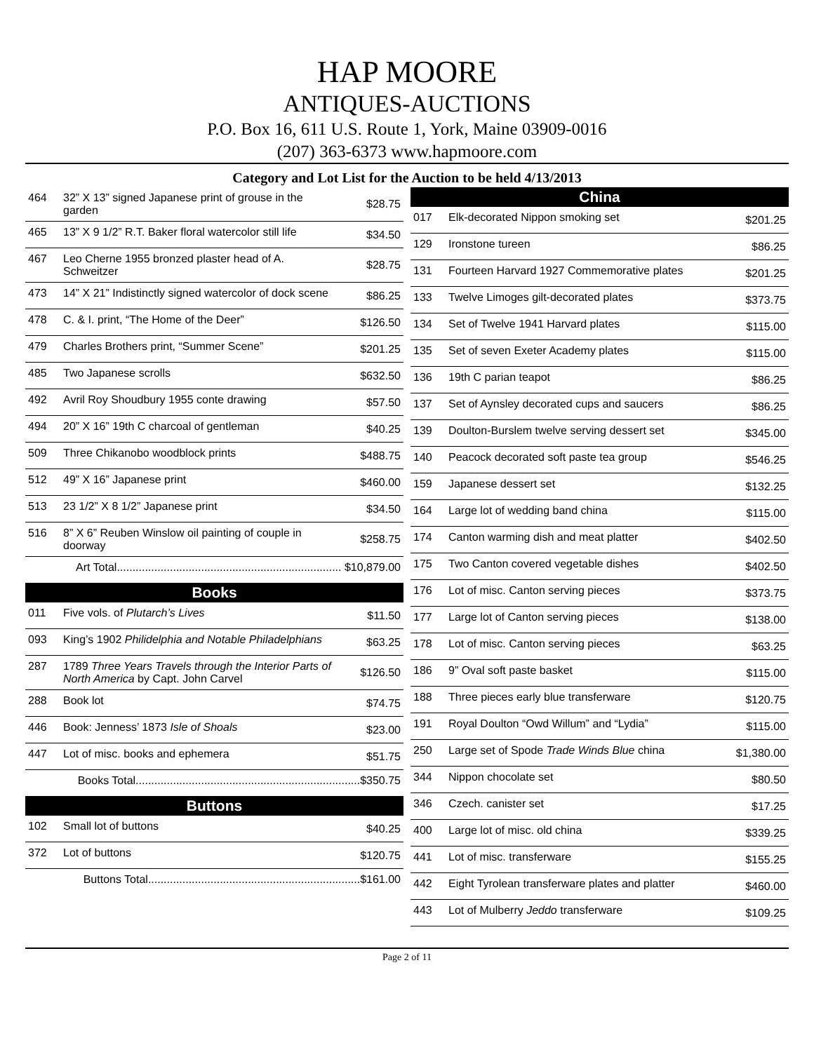HAP MOORE
ANTIQUES-AUCTIONS
P.O. Box 16, 611 U.S. Route 1, York, Maine 03909-0016
(207) 363-6373 www.hapmoore.com
Category and Lot List for the Auction to be held 4/13/2013
| 464 | 32” X 13” signed Japanese print of grouse in the garden | $28.75 |
| 465 | 13” X 9 1/2” R.T. Baker floral watercolor still life | $34.50 |
| 467 | Leo Cherne 1955 bronzed plaster head of A. Schweitzer | $28.75 |
| 473 | 14” X 21” Indistinctly signed watercolor of dock scene | $86.25 |
| 478 | C. & I. print, “The Home of the Deer” | $126.50 |
| 479 | Charles Brothers print, “Summer Scene” | $201.25 |
| 485 | Two Japanese scrolls | $632.50 |
| 492 | Avril Roy Shoudbury 1955 conte drawing | $57.50 |
| 494 | 20” X 16” 19th C charcoal of gentleman | $40.25 |
| 509 | Three Chikanobo woodblock prints | $488.75 |
| 512 | 49” X 16” Japanese print | $460.00 |
| 513 | 23 1/2” X 8 1/2” Japanese print | $34.50 |
| 516 | 8” X 6” Reuben Winslow oil painting of couple in doorway | $258.75 |
| Art Total........................................................................ $10,879.00 | | |
| Books | | |
| 011 | Five vols. of Plutarch’s Lives | $11.50 |
| 093 | King’s 1902 Philidelphia and Notable Philadelphians | $63.25 |
| 287 | 1789 Three Years Travels through the Interior Parts of North America by Capt. John Carvel | $126.50 |
| 288 | Book lot | $74.75 |
| 446 | Book: Jenness’ 1873 Isle of Shoals | $23.00 |
| 447 | Lot of misc. books and ephemera | $51.75 |
| Books Total........................................................................$350.75 | | |
| Buttons | | |
| 102 | Small lot of buttons | $40.25 |
| 372 | Lot of buttons | $120.75 |
| Buttons Total....................................................................$161.00 | | |
| China | | |
| --- | --- | --- |
| 017 | Elk-decorated Nippon smoking set | $201.25 |
| 129 | Ironstone tureen | $86.25 |
| 131 | Fourteen Harvard 1927 Commemorative plates | $201.25 |
| 133 | Twelve Limoges gilt-decorated plates | $373.75 |
| 134 | Set of Twelve 1941 Harvard plates | $115.00 |
| 135 | Set of seven Exeter Academy plates | $115.00 |
| 136 | 19th C parian teapot | $86.25 |
| 137 | Set of Aynsley decorated cups and saucers | $86.25 |
| 139 | Doulton-Burslem twelve serving dessert set | $345.00 |
| 140 | Peacock decorated soft paste tea group | $546.25 |
| 159 | Japanese dessert set | $132.25 |
| 164 | Large lot of wedding band china | $115.00 |
| 174 | Canton warming dish and meat platter | $402.50 |
| 175 | Two Canton covered vegetable dishes | $402.50 |
| 176 | Lot of misc. Canton serving pieces | $373.75 |
| 177 | Large lot of Canton serving pieces | $138.00 |
| 178 | Lot of misc. Canton serving pieces | $63.25 |
| 186 | 9” Oval soft paste basket | $115.00 |
| 188 | Three pieces early blue transferware | $120.75 |
| 191 | Royal Doulton “Owd Willum” and “Lydia” | $115.00 |
| 250 | Large set of Spode Trade Winds Blue china | $1,380.00 |
| 344 | Nippon chocolate set | $80.50 |
| 346 | Czech. canister set | $17.25 |
| 400 | Large lot of misc. old china | $339.25 |
| 441 | Lot of misc. transferware | $155.25 |
| 442 | Eight Tyrolean transferware plates and platter | $460.00 |
| 443 | Lot of Mulberry Jeddo transferware | $109.25 |
Page 2 of 11